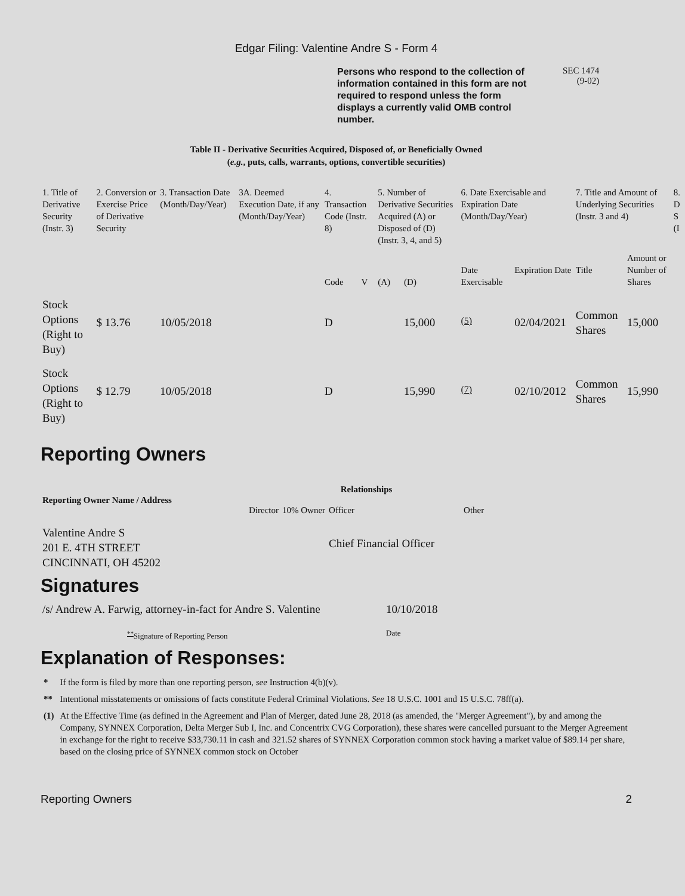Edgar Filing: Valentine Andre S - Form 4
Persons who respond to the collection of information contained in this form are not required to respond unless the form displays a currently valid OMB control number. SEC 1474
(9-02)
Table II - Derivative Securities Acquired, Disposed of, or Beneficially Owned
(e.g., puts, calls, warrants, options, convertible securities)
| 1. Title of Derivative Security (Instr. 3) | 2. Conversion or Exercise Price of Derivative Security | 3. Transaction Date (Month/Day/Year) | 3A. Deemed Execution Date, if any (Month/Day/Year) | 4. Transaction Code (Instr. 8) | | 5. Number of Derivative Securities Acquired (A) or Disposed of (D) (Instr. 3, 4, and 5) | | 6. Date Exercisable and Expiration Date (Month/Day/Year) | | 7. Title and Amount of Underlying Securities (Instr. 3 and 4) | | 8. D S (I |
| --- | --- | --- | --- | --- | --- | --- | --- | --- | --- | --- | --- | --- |
| | | | | Code | V | (A) | (D) | Date Exercisable | Expiration Date | Title | Amount or Number of Shares | |
| Stock Options (Right to Buy) | $ 13.76 | 10/05/2018 | | D | | | 15,000 | <sup>(5)</sup> | 02/04/2021 | Common Shares | 15,000 | |
| Stock Options (Right to Buy) | $ 12.79 | 10/05/2018 | | D | | | 15,990 | <sup>(7)</sup> | 02/10/2012 | Common Shares | 15,990 | |
Reporting Owners
| Reporting Owner Name / Address | Relationships | | | |
| --- | --- | --- | --- | --- |
| | Director | 10% Owner | Officer | Other |
| Valentine Andre S 201 E. 4TH STREET CINCINNATI, OH 45202 | | | Chief Financial Officer | |
Signatures
| /s/ Andrew A. Farwig, attorney-in-fact for Andre S. Valentine | 10/10/2018 |
| <sup>**</sup> Signature of Reporting Person | Date |
Explanation of Responses:
| * | If the form is filed by more than one reporting person, see Instruction 4(b)(v). |
| ** | Intentional misstatements or omissions of facts constitute Federal Criminal Violations. See 18 U.S.C. 1001 and 15 U.S.C. 78ff(a). |
| (1) | At the Effective Time (as defined in the Agreement and Plan of Merger, dated June 28, 2018 (as amended, the "Merger Agreement"), by and among the Company, SYNNEX Corporation, Delta Merger Sub I, Inc. and Concentrix CVG Corporation), these shares were cancelled pursuant to the Merger Agreement in exchange for the right to receive $33,730.11 in cash and 321.52 shares of SYNNEX Corporation common stock having a market value of $89.14 per share, based on the closing price of SYNNEX common stock on October |
Reporting Owners 2